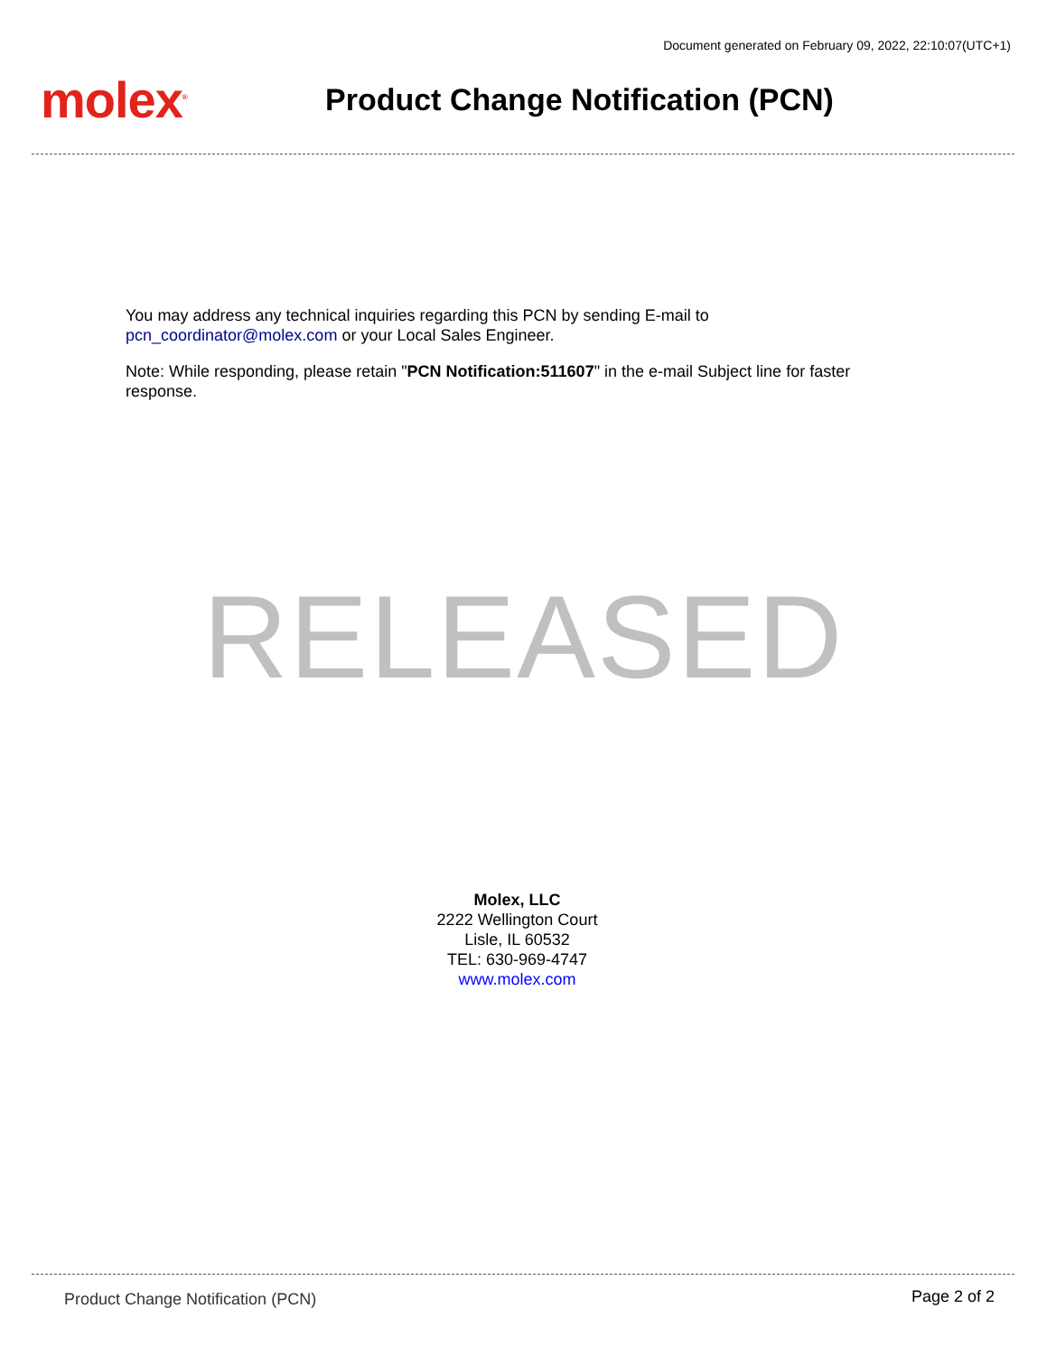Document generated on February 09, 2022, 22:10:07(UTC+1)
molex<sup>®</sup>
Product Change Notification (PCN)
You may address any technical inquiries regarding this PCN by sending E-mail to
pcn_coordinator@molex.com or your Local Sales Engineer.
Note: While responding, please retain "PCN Notification:511607" in the e-mail Subject line for faster response.
RELEASED
Molex, LLC
2222 Wellington Court
Lisle, IL 60532
TEL: 630-969-4747
www.molex.com
Product Change Notification (PCN)
Page 2 of 2